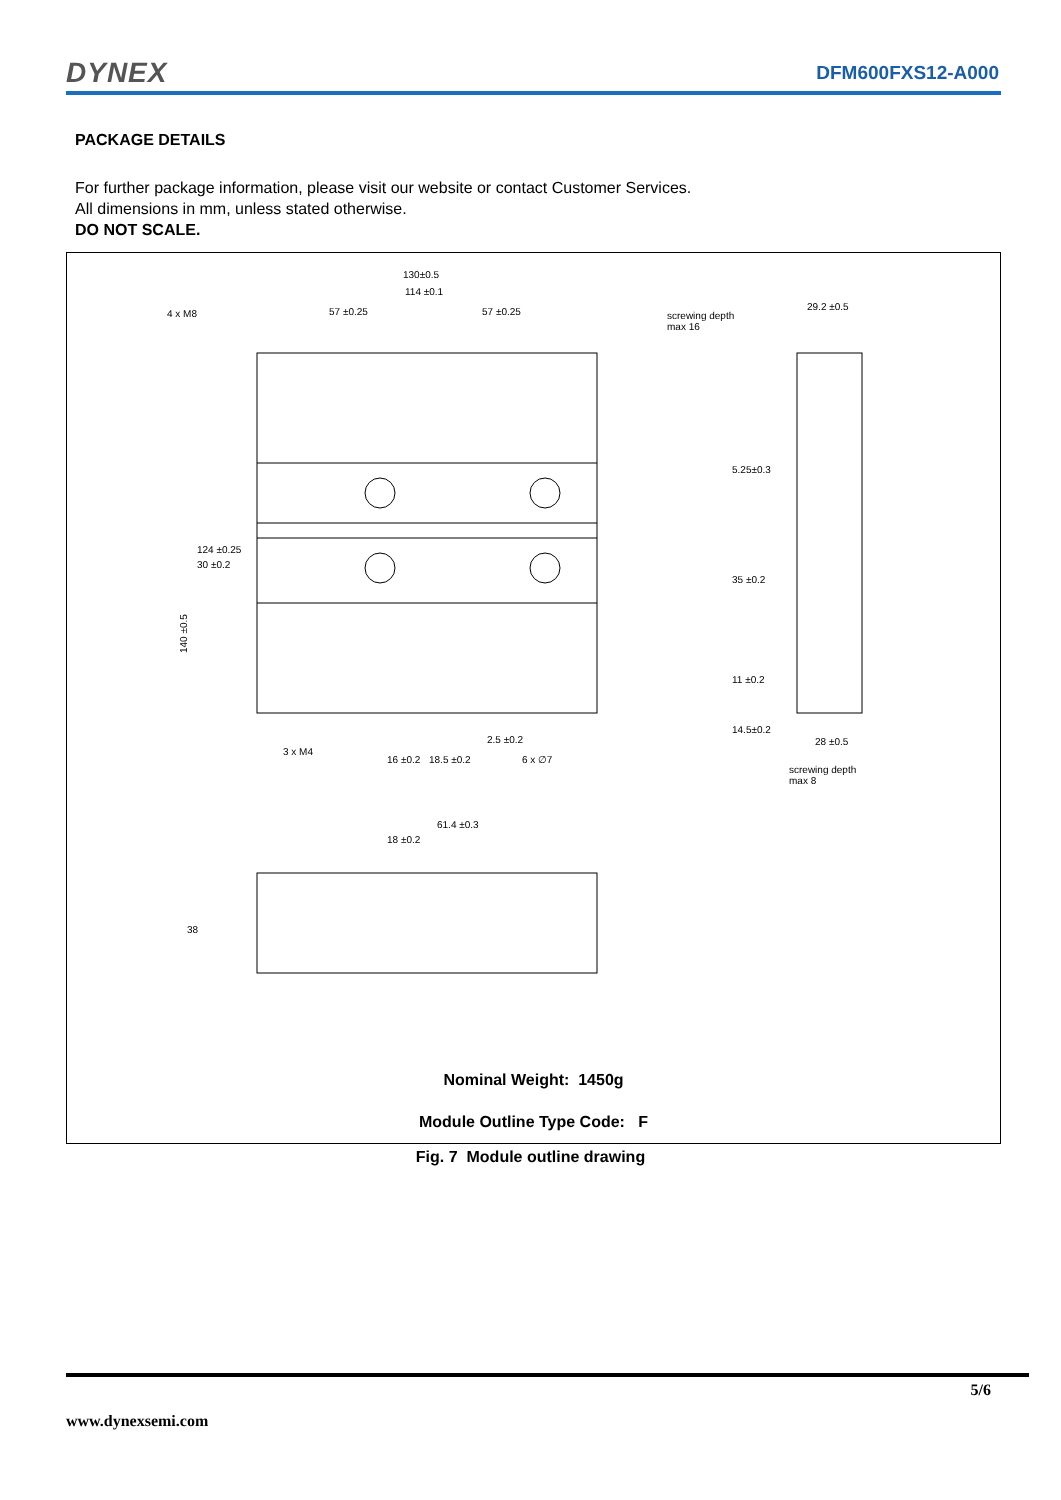DYNEX
DFM600FXS12-A000
PACKAGE DETAILS
For further package information, please visit our website or contact Customer Services.
All dimensions in mm, unless stated otherwise.
DO NOT SCALE.
130±0.5
114 ±0.1
57 ±0.25
57 ±0.25
4 x M8
screwing depth
max 16
29.2 ±0.5
2.5 ±0.2
3 x M4
16 ±0.2
18.5 ±0.2
6 x ∅7
28 ±0.5
screwing depth
max 8
61.4 ±0.3
18 ±0.2
140 ±0.5
38
5.25±0.3
35 ±0.2
11 ±0.2
14.5±0.2
124 ±0.25
30 ±0.2
Nominal Weight: 1450g
Module Outline Type Code: F
Fig. 7 Module outline drawing
5/6
www.dynexsemi.com